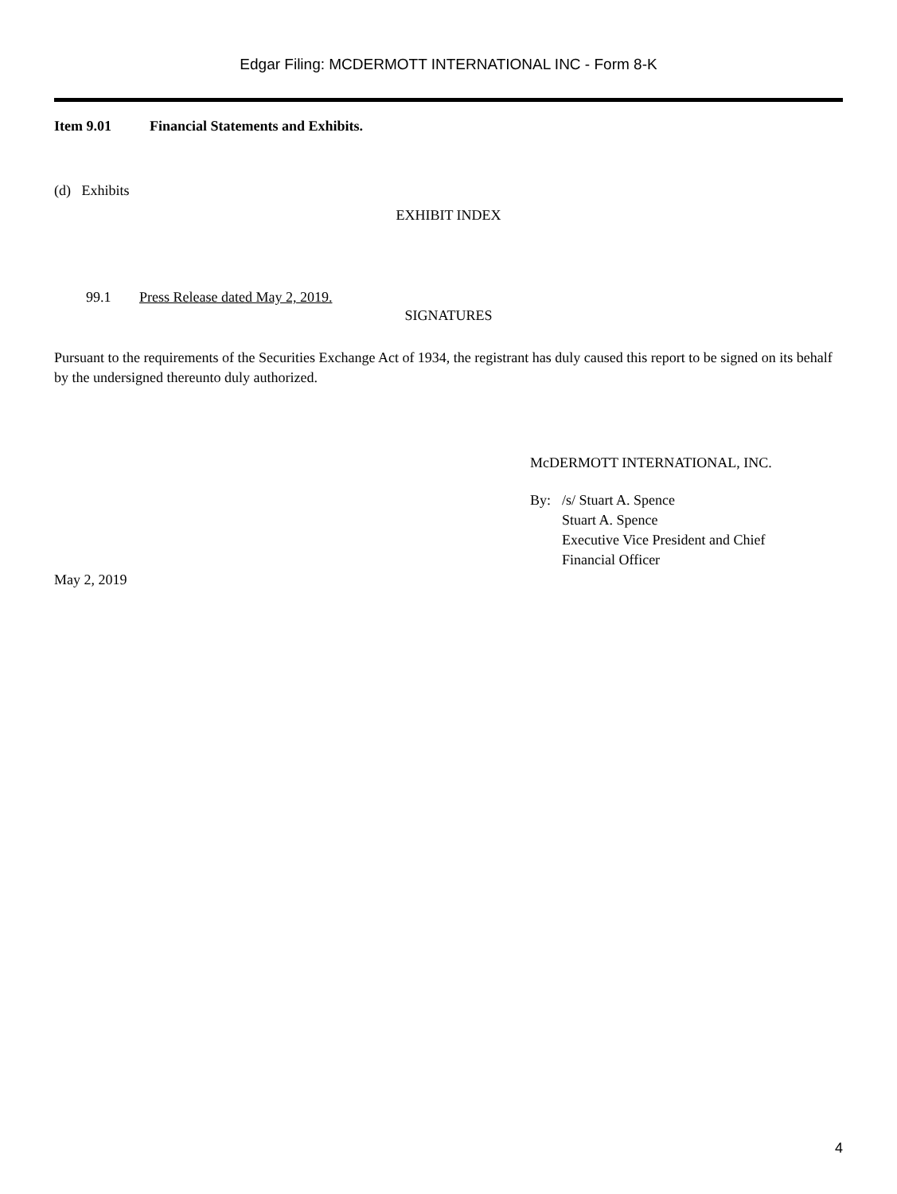Edgar Filing: MCDERMOTT INTERNATIONAL INC - Form 8-K
Item 9.01 Financial Statements and Exhibits.
(d) Exhibits
EXHIBIT INDEX
99.1 Press Release dated May 2, 2019.
SIGNATURES
Pursuant to the requirements of the Securities Exchange Act of 1934, the registrant has duly caused this report to be signed on its behalf by the undersigned thereunto duly authorized.
McDERMOTT INTERNATIONAL, INC.
By: /s/ Stuart A. Spence
Stuart A. Spence
Executive Vice President and Chief
Financial Officer
May 2, 2019
4